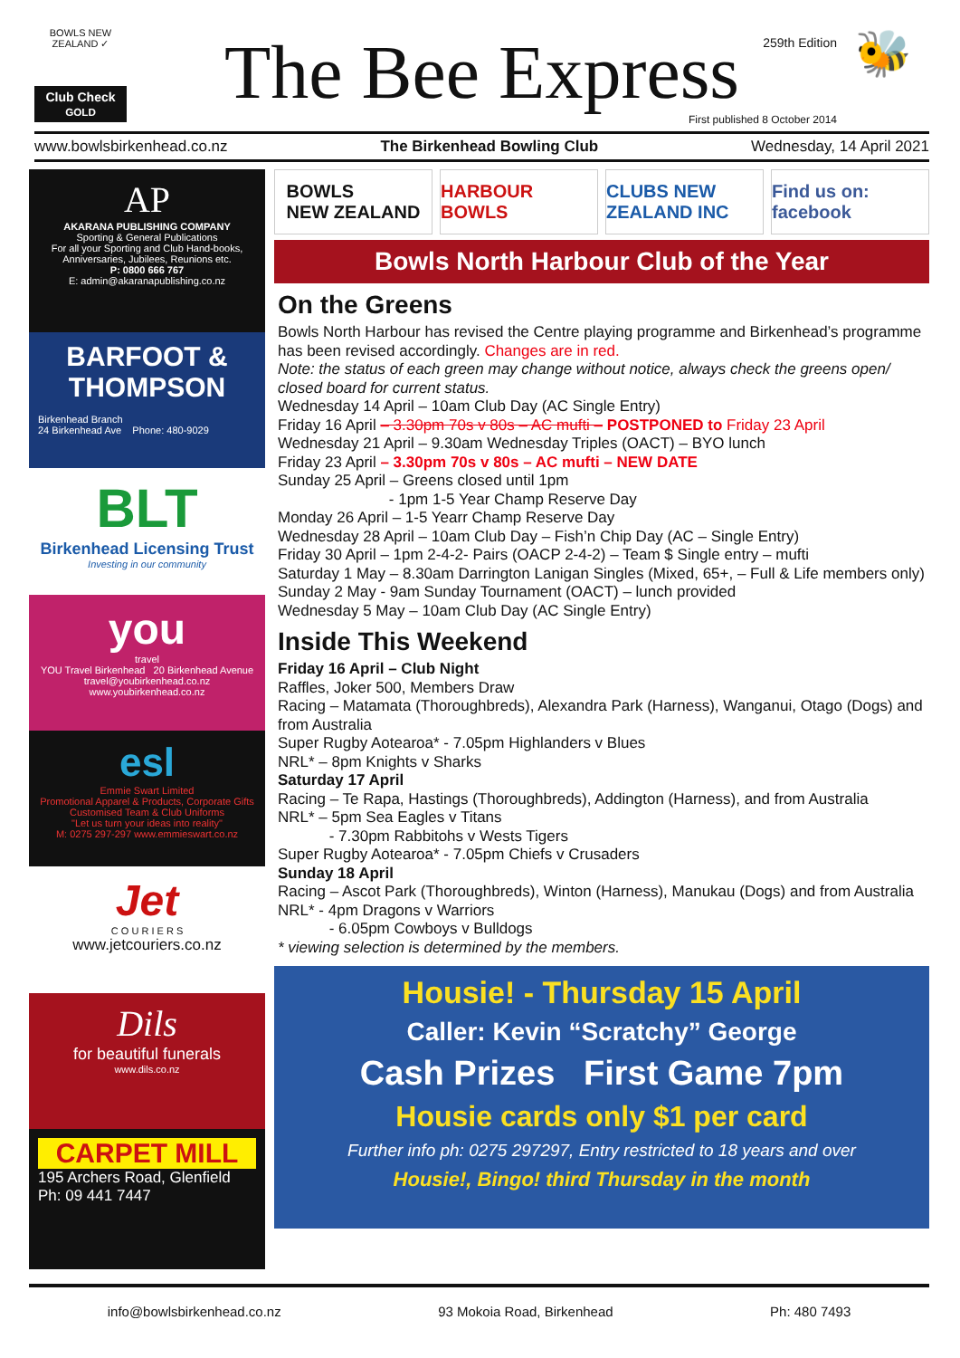BOWLS NEW ZEALAND ✓
Club Check
GOLD
The Bee Express 259th Edition
First published 8 October 2014
🐝
www.bowlsbirkenhead.co.nz The Birkenhead Bowling Club Wednesday, 14 April 2021
AP
AKARANA PUBLISHING COMPANY
Sporting & General Publications
For all your Sporting and Club Hand-books, Anniversaries, Jubilees, Reunions etc.
P: 0800 666 767
E: admin@akaranapublishing.co.nz
BARFOOT & THOMPSON
Birkenhead Branch
24 Birkenhead Ave Phone: 480-9029
BLT
Birkenhead Licensing Trust
Investing in our community
you
travel
YOU Travel Birkenhead 20 Birkenhead Avenue
travel@youbirkenhead.co.nz www.youbirkenhead.co.nz
esl
Emmie Swart Limited
Promotional Apparel & Products, Corporate Gifts
Customised Team & Club Uniforms
"Let us turn your ideas into reality"
M: 0275 297-297 www.emmieswart.co.nz
Jet
C O U R I E R S
www.jetcouriers.co.nz
Dils
for beautiful funerals
www.dils.co.nz
CARPET MILL
195 Archers Road, Glenfield
Ph: 09 441 7447
BOWLS
NEW ZEALAND
HARBOUR BOWLS CLUBS NEW ZEALAND INC Find us on: facebook
Bowls North Harbour Club of the Year
On the Greens
Bowls North Harbour has revised the Centre playing programme and Birkenhead’s programme has been revised accordingly. Changes are in red.
Note: the status of each green may change without notice, always check the greens open/ closed board for current status.
Wednesday 14 April – 10am Club Day (AC Single Entry)
Friday 16 April – 3.30pm 70s v 80s – AC mufti – POSTPONED to Friday 23 April
Wednesday 21 April – 9.30am Wednesday Triples (OACT) – BYO lunch
Friday 23 April – 3.30pm 70s v 80s – AC mufti – NEW DATE
Sunday 25 April – Greens closed until 1pm
- 1pm 1-5 Year Champ Reserve Day
Monday 26 April – 1-5 Yearr Champ Reserve Day
Wednesday 28 April – 10am Club Day – Fish’n Chip Day (AC – Single Entry)
Friday 30 April – 1pm 2-4-2- Pairs (OACP 2-4-2) – Team $ Single entry – mufti
Saturday 1 May – 8.30am Darrington Lanigan Singles (Mixed, 65+, – Full & Life members only)
Sunday 2 May - 9am Sunday Tournament (OACT) – lunch provided
Wednesday 5 May – 10am Club Day (AC Single Entry)
Inside This Weekend
Friday 16 April – Club Night
Raffles, Joker 500, Members Draw
Racing – Matamata (Thoroughbreds), Alexandra Park (Harness), Wanganui, Otago (Dogs) and from Australia
Super Rugby Aotearoa* - 7.05pm Highlanders v Blues
NRL* – 8pm Knights v Sharks
Saturday 17 April
Racing – Te Rapa, Hastings (Thoroughbreds), Addington (Harness), and from Australia
NRL* – 5pm Sea Eagles v Titans
- 7.30pm Rabbitohs v Wests Tigers
Super Rugby Aotearoa* - 7.05pm Chiefs v Crusaders
Sunday 18 April
Racing – Ascot Park (Thoroughbreds), Winton (Harness), Manukau (Dogs) and from Australia
NRL* - 4pm Dragons v Warriors
- 6.05pm Cowboys v Bulldogs
* viewing selection is determined by the members.
Housie! - Thursday 15 April
Caller: Kevin “Scratchy” George
Cash Prizes First Game 7pm
Housie cards only $1 per card
Further info ph: 0275 297297, Entry restricted to 18 years and over
Housie!, Bingo! third Thursday in the month
info@bowlsbirkenhead.co.nz 93 Mokoia Road, Birkenhead Ph: 480 7493